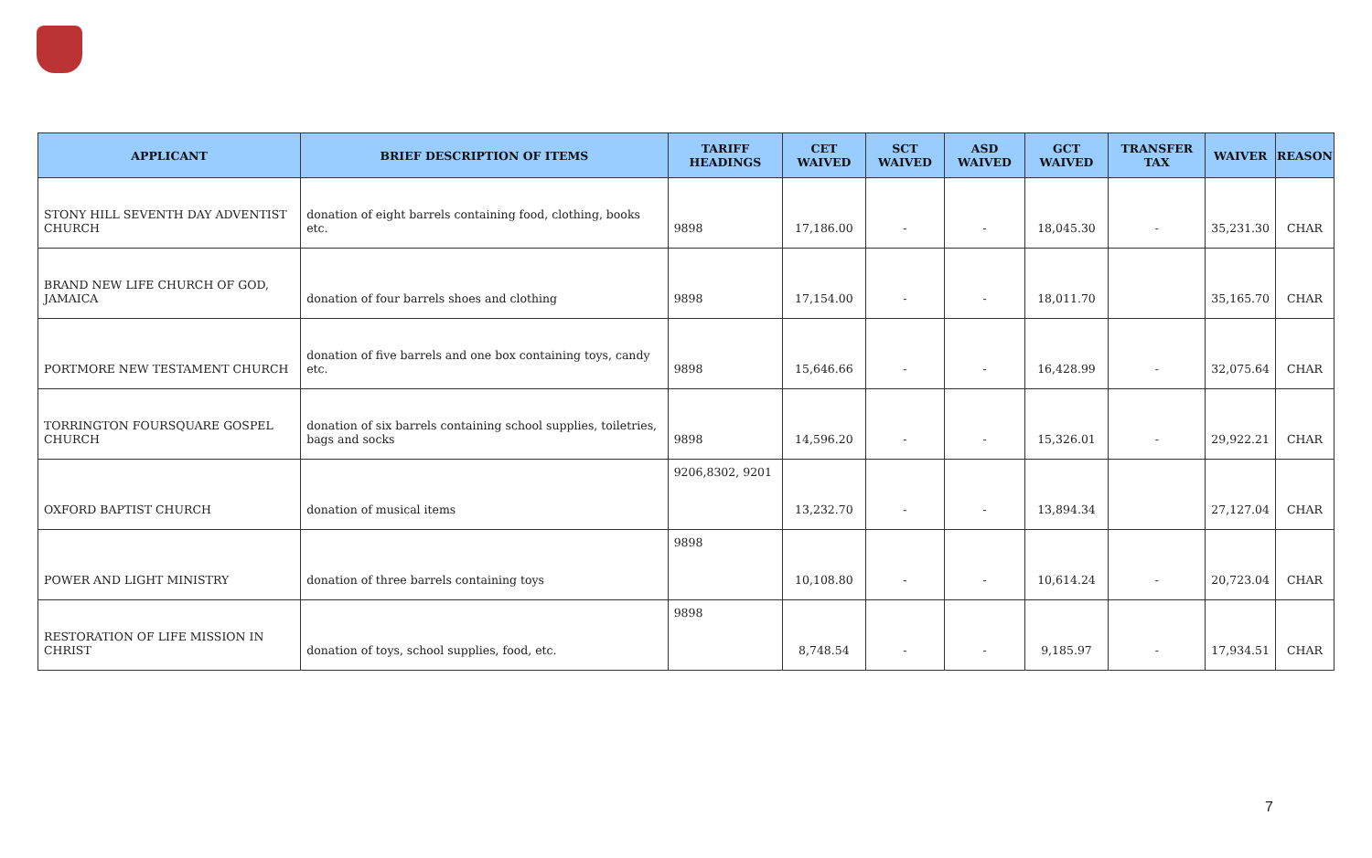| APPLICANT | BRIEF DESCRIPTION OF ITEMS | TARIFF HEADINGS | CET WAIVED | SCT WAIVED | ASD WAIVED | GCT WAIVED | TRANSFER TAX | WAIVER | REASON |
| --- | --- | --- | --- | --- | --- | --- | --- | --- | --- |
| STONY HILL SEVENTH DAY ADVENTIST CHURCH | donation of eight barrels containing food, clothing, books etc. | 9898 | 17,186.00 | - | - | 18,045.30 | - | 35,231.30 | CHAR |
| BRAND NEW LIFE CHURCH OF GOD, JAMAICA | donation of four barrels shoes and clothing | 9898 | 17,154.00 | - | - | 18,011.70 | | 35,165.70 | CHAR |
| PORTMORE NEW TESTAMENT CHURCH | donation of five barrels and one box containing toys, candy etc. | 9898 | 15,646.66 | - | - | 16,428.99 | - | 32,075.64 | CHAR |
| TORRINGTON FOURSQUARE GOSPEL CHURCH | donation of six barrels containing school supplies, toiletries, bags and socks | 9898 | 14,596.20 | - | - | 15,326.01 | - | 29,922.21 | CHAR |
| OXFORD BAPTIST CHURCH | donation of musical items | 9206,8302, 9201 | 13,232.70 | - | - | 13,894.34 | | 27,127.04 | CHAR |
| POWER AND LIGHT MINISTRY | donation of three barrels containing toys | 9898 | 10,108.80 | - | - | 10,614.24 | - | 20,723.04 | CHAR |
| RESTORATION OF LIFE MISSION IN CHRIST | donation of toys, school supplies, food, etc. | 9898 | 8,748.54 | - | - | 9,185.97 | - | 17,934.51 | CHAR |
7